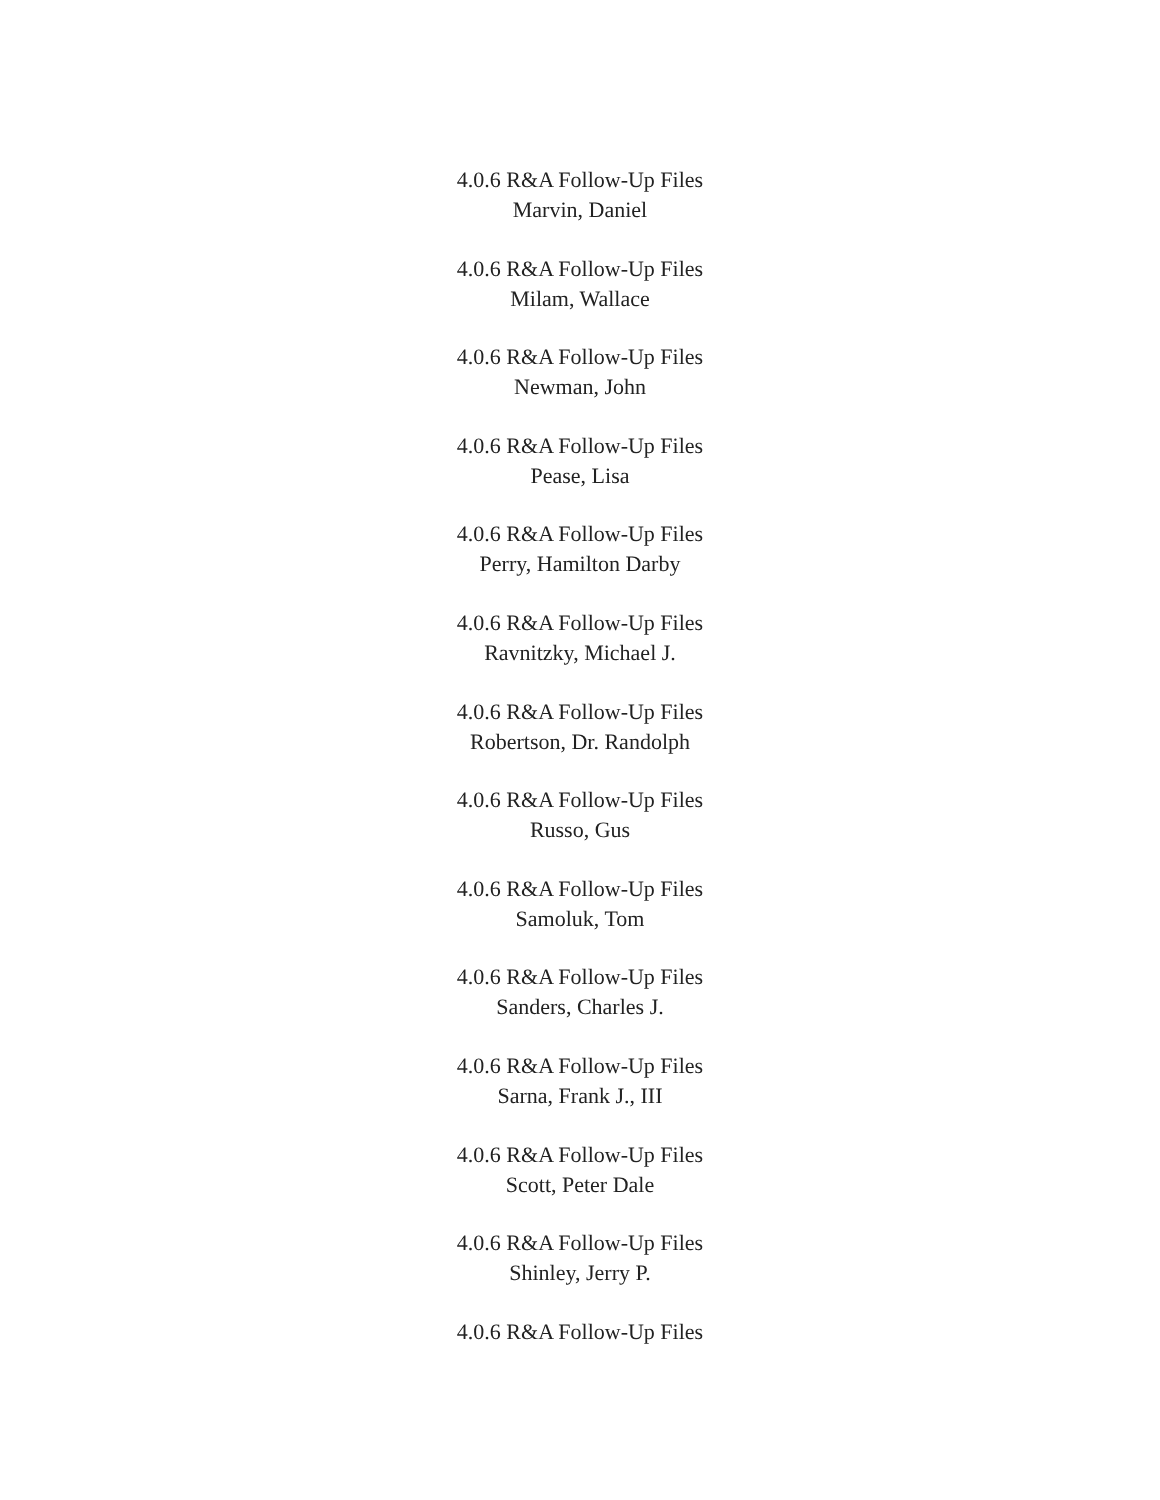4.0.6 R&A Follow-Up Files
Marvin, Daniel
4.0.6 R&A Follow-Up Files
Milam, Wallace
4.0.6 R&A Follow-Up Files
Newman, John
4.0.6 R&A Follow-Up Files
Pease, Lisa
4.0.6 R&A Follow-Up Files
Perry, Hamilton Darby
4.0.6 R&A Follow-Up Files
Ravnitzky, Michael J.
4.0.6 R&A Follow-Up Files
Robertson, Dr. Randolph
4.0.6 R&A Follow-Up Files
Russo, Gus
4.0.6 R&A Follow-Up Files
Samoluk, Tom
4.0.6 R&A Follow-Up Files
Sanders, Charles J.
4.0.6 R&A Follow-Up Files
Sarna, Frank J., III
4.0.6 R&A Follow-Up Files
Scott, Peter Dale
4.0.6 R&A Follow-Up Files
Shinley, Jerry P.
4.0.6 R&A Follow-Up Files